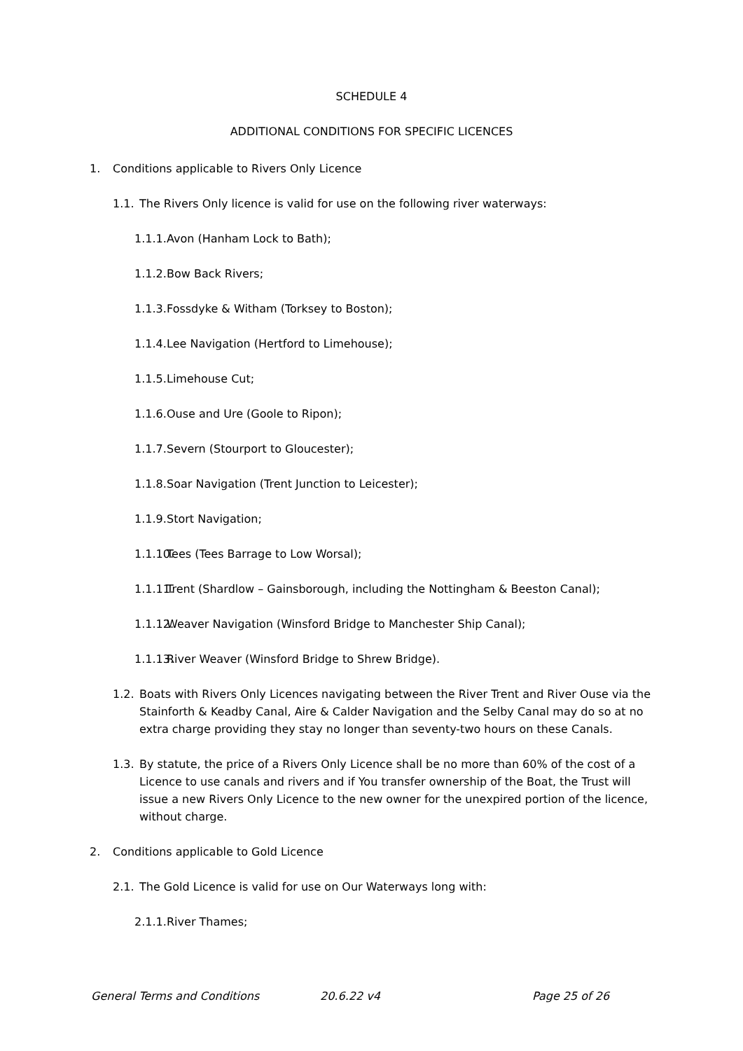SCHEDULE 4
ADDITIONAL CONDITIONS FOR SPECIFIC LICENCES
1. Conditions applicable to Rivers Only Licence
1.1.
The Rivers Only licence is valid for use on the following river waterways:
1.1.1.
Avon (Hanham Lock to Bath);
1.1.2.
Bow Back Rivers;
1.1.3.
Fossdyke & Witham (Torksey to Boston);
1.1.4.
Lee Navigation (Hertford to Limehouse);
1.1.5.
Limehouse Cut;
1.1.6.
Ouse and Ure (Goole to Ripon);
1.1.7.
Severn (Stourport to Gloucester);
1.1.8.
Soar Navigation (Trent Junction to Leicester);
1.1.9.
Stort Navigation;
1.1.10.
Tees (Tees Barrage to Low Worsal);
1.1.11.
Trent (Shardlow – Gainsborough, including the Nottingham & Beeston Canal);
1.1.12.
Weaver Navigation (Winsford Bridge to Manchester Ship Canal);
1.1.13.
River Weaver (Winsford Bridge to Shrew Bridge).
1.2.
Boats with Rivers Only Licences navigating between the River Trent and River Ouse via the Stainforth & Keadby Canal, Aire & Calder Navigation and the Selby Canal may do so at no extra charge providing they stay no longer than seventy-two hours on these Canals.
1.3.
By statute, the price of a Rivers Only Licence shall be no more than 60% of the cost of a Licence to use canals and rivers and if You transfer ownership of the Boat, the Trust will issue a new Rivers Only Licence to the new owner for the unexpired portion of the licence, without charge.
2. Conditions applicable to Gold Licence
2.1.
The Gold Licence is valid for use on Our Waterways long with:
2.1.1.
River Thames;
General Terms and Conditions 20.6.22 v4 Page 25 of 26